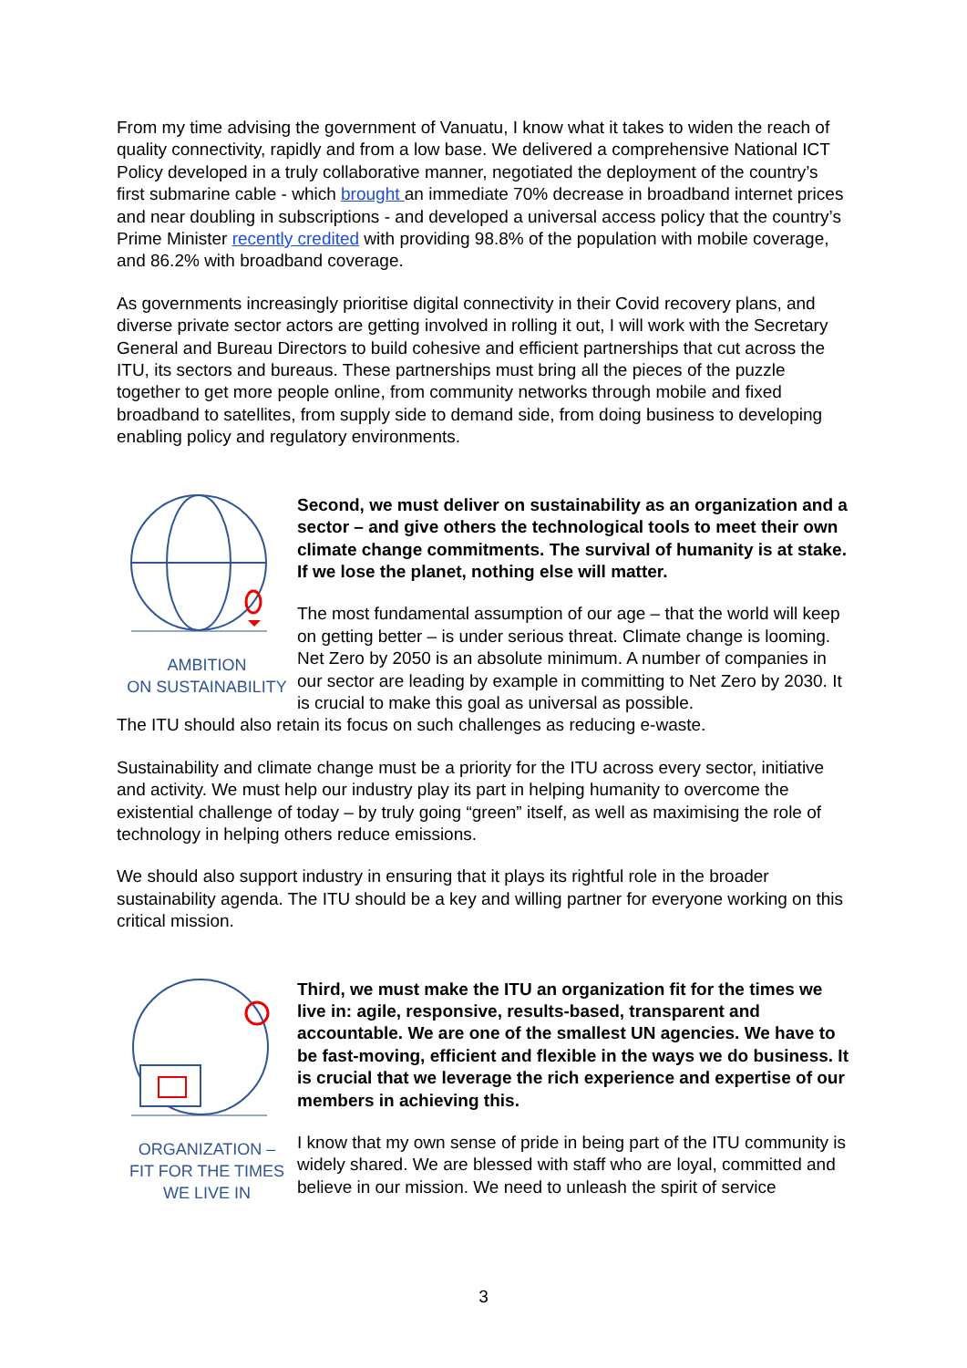From my time advising the government of Vanuatu, I know what it takes to widen the reach of quality connectivity, rapidly and from a low base. We delivered a comprehensive National ICT Policy developed in a truly collaborative manner, negotiated the deployment of the country’s first submarine cable - which brought an immediate 70% decrease in broadband internet prices and near doubling in subscriptions - and developed a universal access policy that the country’s Prime Minister recently credited with providing 98.8% of the population with mobile coverage, and 86.2% with broadband coverage.
As governments increasingly prioritise digital connectivity in their Covid recovery plans, and diverse private sector actors are getting involved in rolling it out, I will work with the Secretary General and Bureau Directors to build cohesive and efficient partnerships that cut across the ITU, its sectors and bureaus. These partnerships must bring all the pieces of the puzzle together to get more people online, from community networks through mobile and fixed broadband to satellites, from supply side to demand side, from doing business to developing enabling policy and regulatory environments.
AMBITION
ON SUSTAINABILITY
Second, we must deliver on sustainability as an organization and a sector – and give others the technological tools to meet their own climate change commitments. The survival of humanity is at stake. If we lose the planet, nothing else will matter.
The most fundamental assumption of our age – that the world will keep on getting better – is under serious threat. Climate change is looming. Net Zero by 2050 is an absolute minimum. A number of companies in our sector are leading by example in committing to Net Zero by 2030. It is crucial to make this goal as universal as possible.
The ITU should also retain its focus on such challenges as reducing e-waste.
Sustainability and climate change must be a priority for the ITU across every sector, initiative and activity. We must help our industry play its part in helping humanity to overcome the existential challenge of today – by truly going “green” itself, as well as maximising the role of technology in helping others reduce emissions.
We should also support industry in ensuring that it plays its rightful role in the broader sustainability agenda. The ITU should be a key and willing partner for everyone working on this critical mission.
ORGANIZATION –
FIT FOR THE TIMES
WE LIVE IN
Third, we must make the ITU an organization fit for the times we live in: agile, responsive, results-based, transparent and accountable. We are one of the smallest UN agencies. We have to be fast-moving, efficient and flexible in the ways we do business. It is crucial that we leverage the rich experience and expertise of our members in achieving this.
I know that my own sense of pride in being part of the ITU community is widely shared. We are blessed with staff who are loyal, committed and believe in our mission. We need to unleash the spirit of service
3